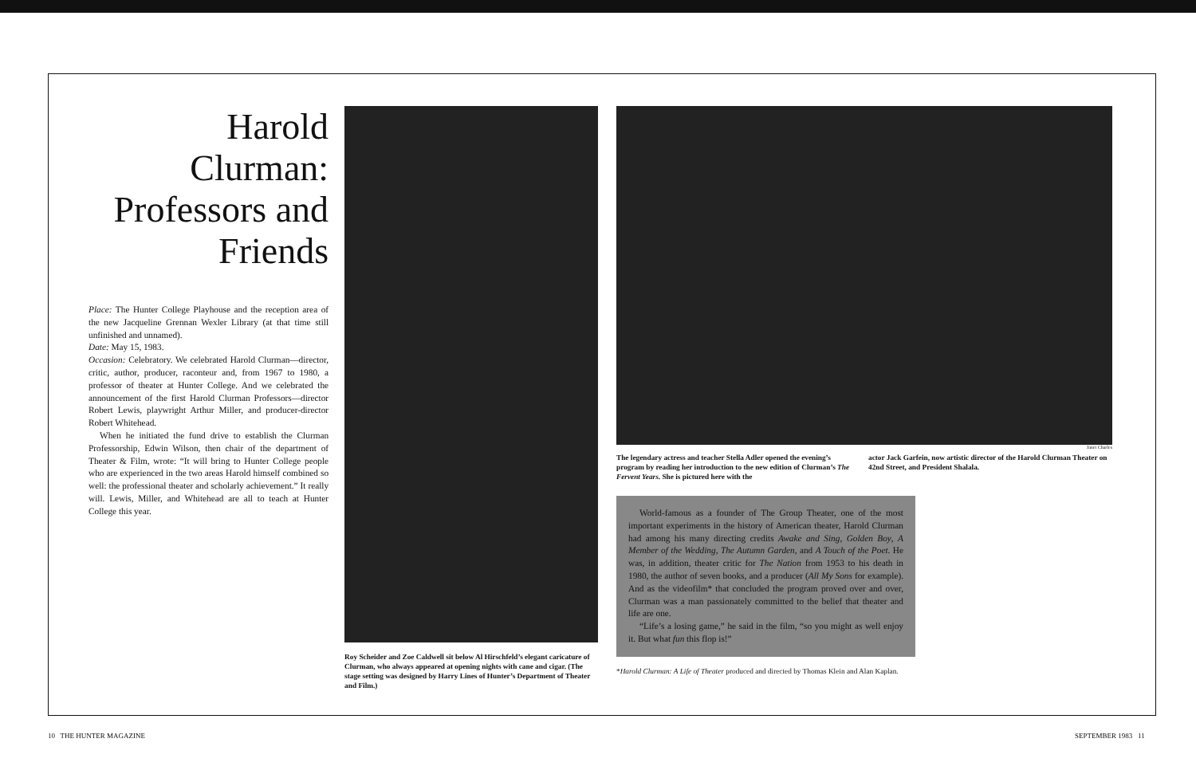Harold Clurman: Professors and Friends
Place: The Hunter College Playhouse and the reception area of the new Jacqueline Grennan Wexler Library (at that time still unfinished and unnamed).
Date: May 15, 1983.
Occasion: Celebratory. We celebrated Harold Clurman—director, critic, author, producer, raconteur and, from 1967 to 1980, a professor of theater at Hunter College. And we celebrated the announcement of the first Harold Clurman Professors—director Robert Lewis, playwright Arthur Miller, and producer-director Robert Whitehead.
When he initiated the fund drive to establish the Clurman Professorship, Edwin Wilson, then chair of the department of Theater & Film, wrote: “It will bring to Hunter College people who are experienced in the two areas Harold himself combined so well: the professional theater and scholarly achievement.” It really will. Lewis, Miller, and Whitehead are all to teach at Hunter College this year.
Roy Scheider and Zoe Caldwell sit below Al Hirschfeld’s elegant caricature of Clurman, who always appeared at opening nights with cane and cigar. (The stage setting was designed by Harry Lines of Hunter’s Department of Theater and Film.)
Janet Charles
The legendary actress and teacher Stella Adler opened the evening’s program by reading her introduction to the new edition of Clurman’s The Fervent Years. She is pictured here with the
actor Jack Garfein, now artistic director of the Harold Clurman Theater on 42nd Street, and President Shalala.
World-famous as a founder of The Group Theater, one of the most important experiments in the history of American theater, Harold Clurman had among his many directing credits Awake and Sing, Golden Boy, A Member of the Wedding, The Autumn Garden, and A Touch of the Poet. He was, in addition, theater critic for The Nation from 1953 to his death in 1980, the author of seven books, and a producer (All My Sons for example). And as the videofilm* that concluded the program proved over and over, Clurman was a man passionately committed to the belief that theater and life are one.
“Life’s a losing game,” he said in the film, “so you might as well enjoy it. But what fun this flop is!”
*Harold Clurman: A Life of Theater produced and directed by Thomas Klein and Alan Kaplan.
10 THE HUNTER MAGAZINE SEPTEMBER 1983 11